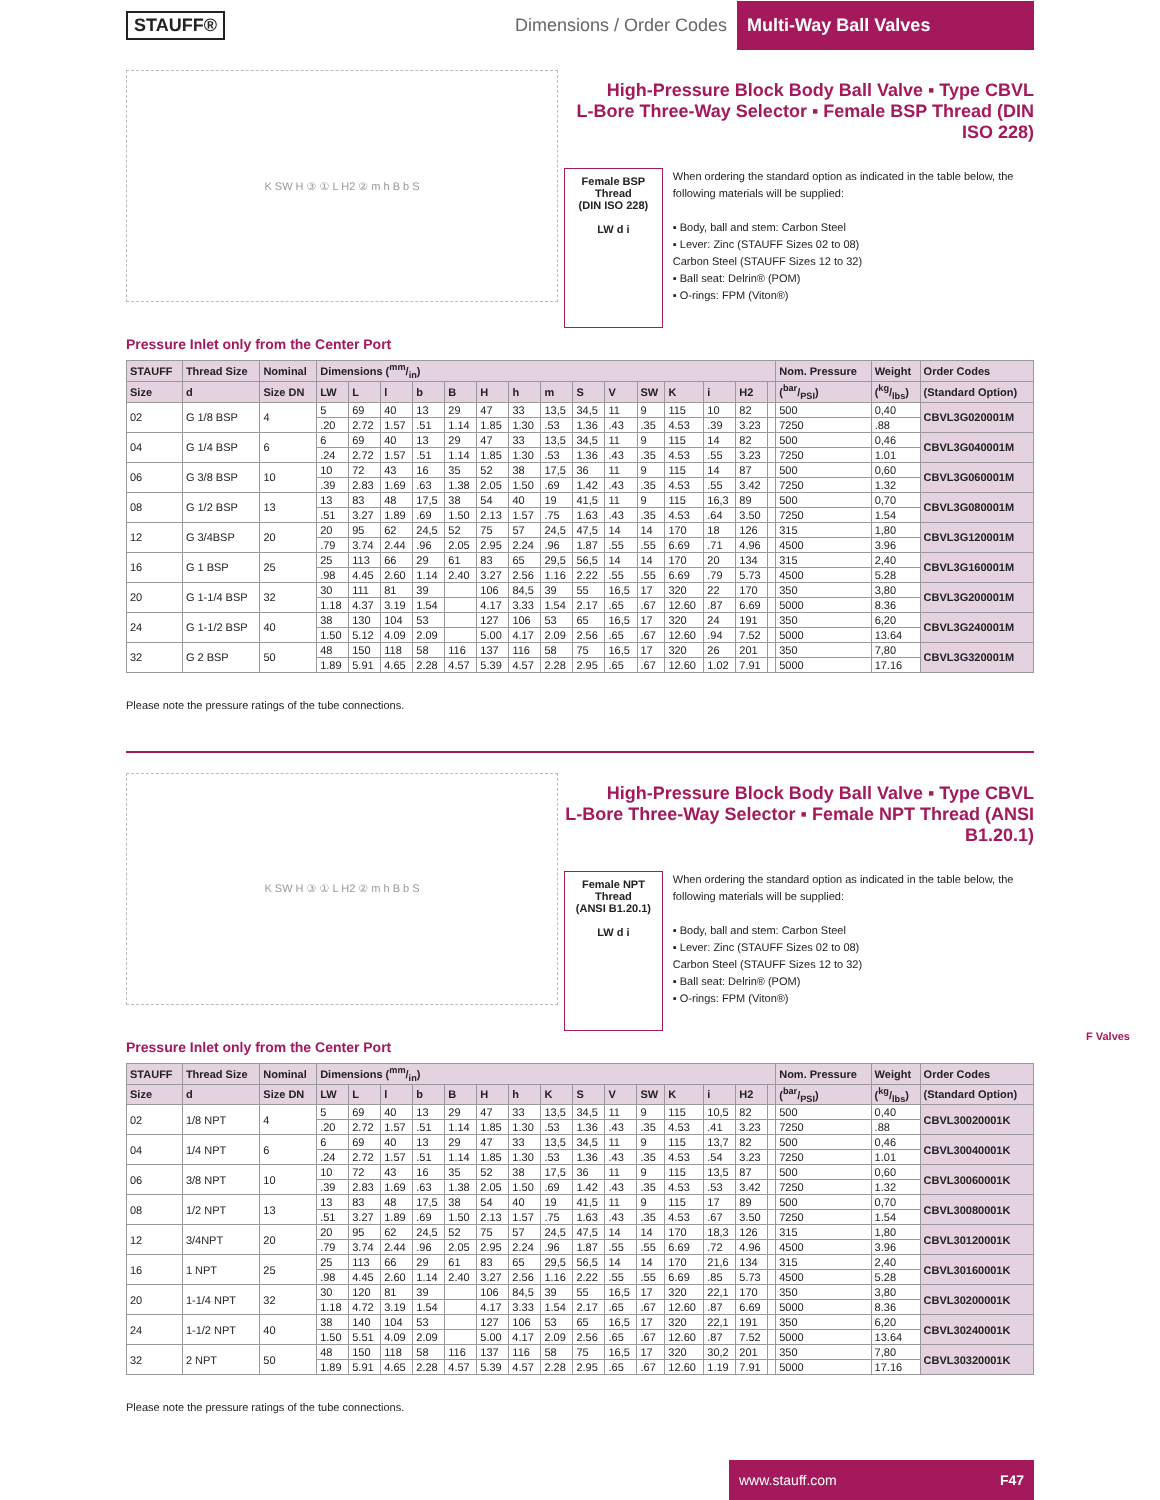STAUFF® Dimensions / Order Codes
Multi-Way Ball Valves
K SW H ③ ① L H2 ② m h B b S
High-Pressure Block Body Ball Valve ▪ Type CBVL
L-Bore Three-Way Selector ▪ Female BSP Thread (DIN ISO 228)
Female BSP Thread
(DIN ISO 228)
LW d i
When ordering the standard option as indicated in the table below, the following materials will be supplied:
▪ Body, ball and stem: Carbon Steel
▪ Lever: Zinc (STAUFF Sizes 02 to 08)
Carbon Steel (STAUFF Sizes 12 to 32)
▪ Ball seat: Delrin® (POM)
▪ O-rings: FPM (Viton®)
Pressure Inlet only from the Center Port
| STAUFF | Thread Size | Nominal | Dimensions (mm/in) | | | | | | | | | | | | | | | Nom. Pressure | Weight | Order Codes |
| --- | --- | --- | --- | --- | --- | --- | --- | --- | --- | --- | --- | --- | --- | --- | --- | --- | --- | --- | --- | --- |
| Size | d | Size DN | LW | L | l | b | B | H | h | m | S | V | SW | K | i | H2 | | (bar/PSI) | (kg/lbs) | (Standard Option) |
| 02 | G 1/8 BSP | 4 | 5 | 69 | 40 | 13 | 29 | 47 | 33 | 13,5 | 34,5 | 11 | 9 | 115 | 10 | 82 | | 500 | 0,40 | CBVL3G020001M |
| | | | .20 | 2.72 | 1.57 | .51 | 1.14 | 1.85 | 1.30 | .53 | 1.36 | .43 | .35 | 4.53 | .39 | 3.23 | | 7250 | .88 | |
| 04 | G 1/4 BSP | 6 | 6 | 69 | 40 | 13 | 29 | 47 | 33 | 13,5 | 34,5 | 11 | 9 | 115 | 14 | 82 | | 500 | 0,46 | CBVL3G040001M |
| | | | .24 | 2.72 | 1.57 | .51 | 1.14 | 1.85 | 1.30 | .53 | 1.36 | .43 | .35 | 4.53 | .55 | 3.23 | | 7250 | 1.01 | |
| 06 | G 3/8 BSP | 10 | 10 | 72 | 43 | 16 | 35 | 52 | 38 | 17,5 | 36 | 11 | 9 | 115 | 14 | 87 | | 500 | 0,60 | CBVL3G060001M |
| | | | .39 | 2.83 | 1.69 | .63 | 1.38 | 2.05 | 1.50 | .69 | 1.42 | .43 | .35 | 4.53 | .55 | 3.42 | | 7250 | 1.32 | |
| 08 | G 1/2 BSP | 13 | 13 | 83 | 48 | 17,5 | 38 | 54 | 40 | 19 | 41,5 | 11 | 9 | 115 | 16,3 | 89 | | 500 | 0,70 | CBVL3G080001M |
| | | | .51 | 3.27 | 1.89 | .69 | 1.50 | 2.13 | 1.57 | .75 | 1.63 | .43 | .35 | 4.53 | .64 | 3.50 | | 7250 | 1.54 | |
| 12 | G 3/4BSP | 20 | 20 | 95 | 62 | 24,5 | 52 | 75 | 57 | 24,5 | 47,5 | 14 | 14 | 170 | 18 | 126 | | 315 | 1,80 | CBVL3G120001M |
| | | | .79 | 3.74 | 2.44 | .96 | 2.05 | 2.95 | 2.24 | .96 | 1.87 | .55 | .55 | 6.69 | .71 | 4.96 | | 4500 | 3.96 | |
| 16 | G 1 BSP | 25 | 25 | 113 | 66 | 29 | 61 | 83 | 65 | 29,5 | 56,5 | 14 | 14 | 170 | 20 | 134 | | 315 | 2,40 | CBVL3G160001M |
| | | | .98 | 4.45 | 2.60 | 1.14 | 2.40 | 3.27 | 2.56 | 1.16 | 2.22 | .55 | .55 | 6.69 | .79 | 5.73 | | 4500 | 5.28 | |
| 20 | G 1-1/4 BSP | 32 | 30 | 111 | 81 | 39 | | 106 | 84,5 | 39 | 55 | 16,5 | 17 | 320 | 22 | 170 | | 350 | 3,80 | CBVL3G200001M |
| | | | 1.18 | 4.37 | 3.19 | 1.54 | | 4.17 | 3.33 | 1.54 | 2.17 | .65 | .67 | 12.60 | .87 | 6.69 | | 5000 | 8.36 | |
| 24 | G 1-1/2 BSP | 40 | 38 | 130 | 104 | 53 | | 127 | 106 | 53 | 65 | 16,5 | 17 | 320 | 24 | 191 | | 350 | 6,20 | CBVL3G240001M |
| | | | 1.50 | 5.12 | 4.09 | 2.09 | | 5.00 | 4.17 | 2.09 | 2.56 | .65 | .67 | 12.60 | .94 | 7.52 | | 5000 | 13.64 | |
| 32 | G 2 BSP | 50 | 48 | 150 | 118 | 58 | 116 | 137 | 116 | 58 | 75 | 16,5 | 17 | 320 | 26 | 201 | | 350 | 7,80 | CBVL3G320001M |
| | | | 1.89 | 5.91 | 4.65 | 2.28 | 4.57 | 5.39 | 4.57 | 2.28 | 2.95 | .65 | .67 | 12.60 | 1.02 | 7.91 | | 5000 | 17.16 | |
Please note the pressure ratings of the tube connections.
K SW H ③ ① L H2 ② m h B b S
High-Pressure Block Body Ball Valve ▪ Type CBVL
L-Bore Three-Way Selector ▪ Female NPT Thread (ANSI B1.20.1)
Female NPT Thread
(ANSI B1.20.1)
LW d i
When ordering the standard option as indicated in the table below, the following materials will be supplied:
▪ Body, ball and stem: Carbon Steel
▪ Lever: Zinc (STAUFF Sizes 02 to 08)
Carbon Steel (STAUFF Sizes 12 to 32)
▪ Ball seat: Delrin® (POM)
▪ O-rings: FPM (Viton®)
Pressure Inlet only from the Center Port
| STAUFF | Thread Size | Nominal | Dimensions (mm/in) | | | | | | | | | | | | | | | Nom. Pressure | Weight | Order Codes |
| --- | --- | --- | --- | --- | --- | --- | --- | --- | --- | --- | --- | --- | --- | --- | --- | --- | --- | --- | --- | --- |
| Size | d | Size DN | LW | L | l | b | B | H | h | K | S | V | SW | K | i | H2 | | (bar/PSI) | (kg/lbs) | (Standard Option) |
| 02 | 1/8 NPT | 4 | 5 | 69 | 40 | 13 | 29 | 47 | 33 | 13,5 | 34,5 | 11 | 9 | 115 | 10,5 | 82 | | 500 | 0,40 | CBVL30020001K |
| | | | .20 | 2.72 | 1.57 | .51 | 1.14 | 1.85 | 1.30 | .53 | 1.36 | .43 | .35 | 4.53 | .41 | 3.23 | | 7250 | .88 | |
| 04 | 1/4 NPT | 6 | 6 | 69 | 40 | 13 | 29 | 47 | 33 | 13,5 | 34,5 | 11 | 9 | 115 | 13,7 | 82 | | 500 | 0,46 | CBVL30040001K |
| | | | .24 | 2.72 | 1.57 | .51 | 1.14 | 1.85 | 1.30 | .53 | 1.36 | .43 | .35 | 4.53 | .54 | 3.23 | | 7250 | 1.01 | |
| 06 | 3/8 NPT | 10 | 10 | 72 | 43 | 16 | 35 | 52 | 38 | 17,5 | 36 | 11 | 9 | 115 | 13,5 | 87 | | 500 | 0,60 | CBVL30060001K |
| | | | .39 | 2.83 | 1.69 | .63 | 1.38 | 2.05 | 1.50 | .69 | 1.42 | .43 | .35 | 4.53 | .53 | 3.42 | | 7250 | 1.32 | |
| 08 | 1/2 NPT | 13 | 13 | 83 | 48 | 17,5 | 38 | 54 | 40 | 19 | 41,5 | 11 | 9 | 115 | 17 | 89 | | 500 | 0,70 | CBVL30080001K |
| | | | .51 | 3.27 | 1.89 | .69 | 1.50 | 2.13 | 1.57 | .75 | 1.63 | .43 | .35 | 4.53 | .67 | 3.50 | | 7250 | 1.54 | |
| 12 | 3/4NPT | 20 | 20 | 95 | 62 | 24,5 | 52 | 75 | 57 | 24,5 | 47,5 | 14 | 14 | 170 | 18,3 | 126 | | 315 | 1,80 | CBVL30120001K |
| | | | .79 | 3.74 | 2.44 | .96 | 2.05 | 2.95 | 2.24 | .96 | 1.87 | .55 | .55 | 6.69 | .72 | 4.96 | | 4500 | 3.96 | |
| 16 | 1 NPT | 25 | 25 | 113 | 66 | 29 | 61 | 83 | 65 | 29,5 | 56,5 | 14 | 14 | 170 | 21,6 | 134 | | 315 | 2,40 | CBVL30160001K |
| | | | .98 | 4.45 | 2.60 | 1.14 | 2.40 | 3.27 | 2.56 | 1.16 | 2.22 | .55 | .55 | 6.69 | .85 | 5.73 | | 4500 | 5.28 | |
| 20 | 1-1/4 NPT | 32 | 30 | 120 | 81 | 39 | | 106 | 84,5 | 39 | 55 | 16,5 | 17 | 320 | 22,1 | 170 | | 350 | 3,80 | CBVL30200001K |
| | | | 1.18 | 4.72 | 3.19 | 1.54 | | 4.17 | 3.33 | 1.54 | 2.17 | .65 | .67 | 12.60 | .87 | 6.69 | | 5000 | 8.36 | |
| 24 | 1-1/2 NPT | 40 | 38 | 140 | 104 | 53 | | 127 | 106 | 53 | 65 | 16,5 | 17 | 320 | 22,1 | 191 | | 350 | 6,20 | CBVL30240001K |
| | | | 1.50 | 5.51 | 4.09 | 2.09 | | 5.00 | 4.17 | 2.09 | 2.56 | .65 | .67 | 12.60 | .87 | 7.52 | | 5000 | 13.64 | |
| 32 | 2 NPT | 50 | 48 | 150 | 118 | 58 | 116 | 137 | 116 | 58 | 75 | 16,5 | 17 | 320 | 30,2 | 201 | | 350 | 7,80 | CBVL30320001K |
| | | | 1.89 | 5.91 | 4.65 | 2.28 | 4.57 | 5.39 | 4.57 | 2.28 | 2.95 | .65 | .67 | 12.60 | 1.19 | 7.91 | | 5000 | 17.16 | |
Please note the pressure ratings of the tube connections.
F Valves
www.stauff.com F47